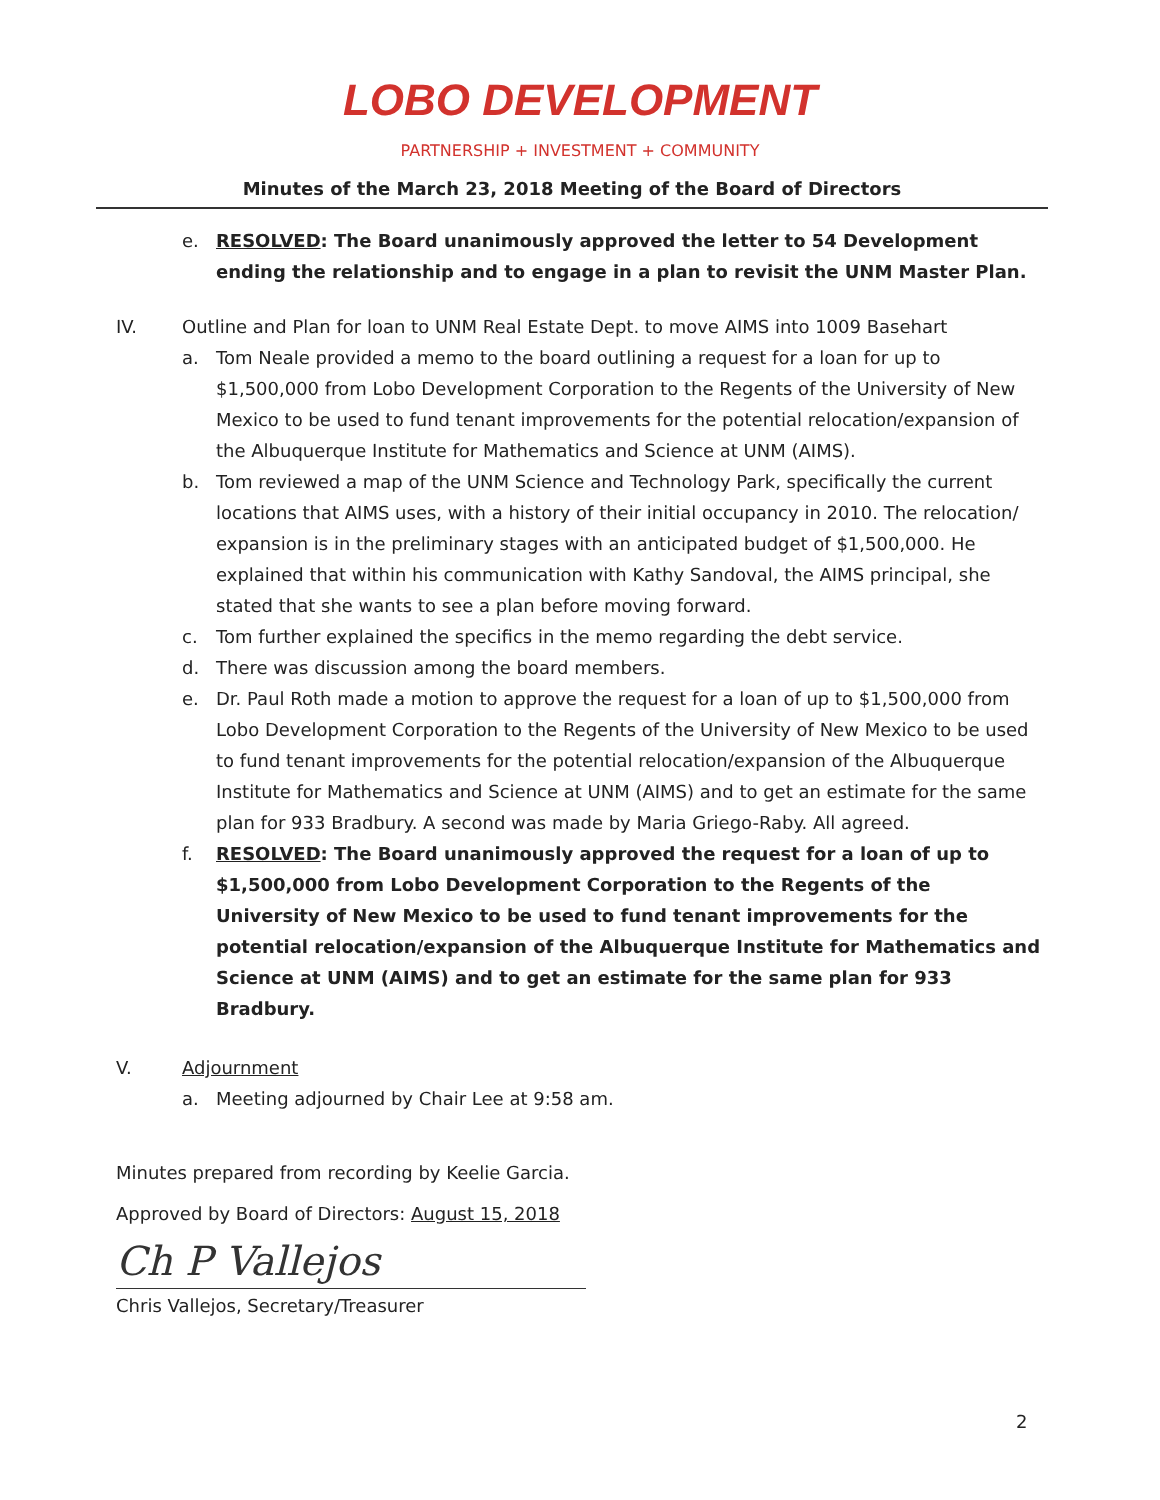LOBO DEVELOPMENT
PARTNERSHIP + INVESTMENT + COMMUNITY
Minutes of the March 23, 2018 Meeting of the Board of Directors
e. RESOLVED: The Board unanimously approved the letter to 54 Development ending the relationship and to engage in a plan to revisit the UNM Master Plan.
IV. Outline and Plan for loan to UNM Real Estate Dept. to move AIMS into 1009 Basehart
a. Tom Neale provided a memo to the board outlining a request for a loan for up to $1,500,000 from Lobo Development Corporation to the Regents of the University of New Mexico to be used to fund tenant improvements for the potential relocation/expansion of the Albuquerque Institute for Mathematics and Science at UNM (AIMS).
b. Tom reviewed a map of the UNM Science and Technology Park, specifically the current locations that AIMS uses, with a history of their initial occupancy in 2010. The relocation/ expansion is in the preliminary stages with an anticipated budget of $1,500,000. He explained that within his communication with Kathy Sandoval, the AIMS principal, she stated that she wants to see a plan before moving forward.
c. Tom further explained the specifics in the memo regarding the debt service.
d. There was discussion among the board members.
e. Dr. Paul Roth made a motion to approve the request for a loan of up to $1,500,000 from Lobo Development Corporation to the Regents of the University of New Mexico to be used to fund tenant improvements for the potential relocation/expansion of the Albuquerque Institute for Mathematics and Science at UNM (AIMS) and to get an estimate for the same plan for 933 Bradbury. A second was made by Maria Griego-Raby. All agreed.
f. RESOLVED: The Board unanimously approved the request for a loan of up to $1,500,000 from Lobo Development Corporation to the Regents of the University of New Mexico to be used to fund tenant improvements for the potential relocation/expansion of the Albuquerque Institute for Mathematics and Science at UNM (AIMS) and to get an estimate for the same plan for 933 Bradbury.
V. Adjournment
a. Meeting adjourned by Chair Lee at 9:58 am.
Minutes prepared from recording by Keelie Garcia.
Approved by Board of Directors: August 15, 2018
Ch P Vallejos
Chris Vallejos, Secretary/Treasurer
2